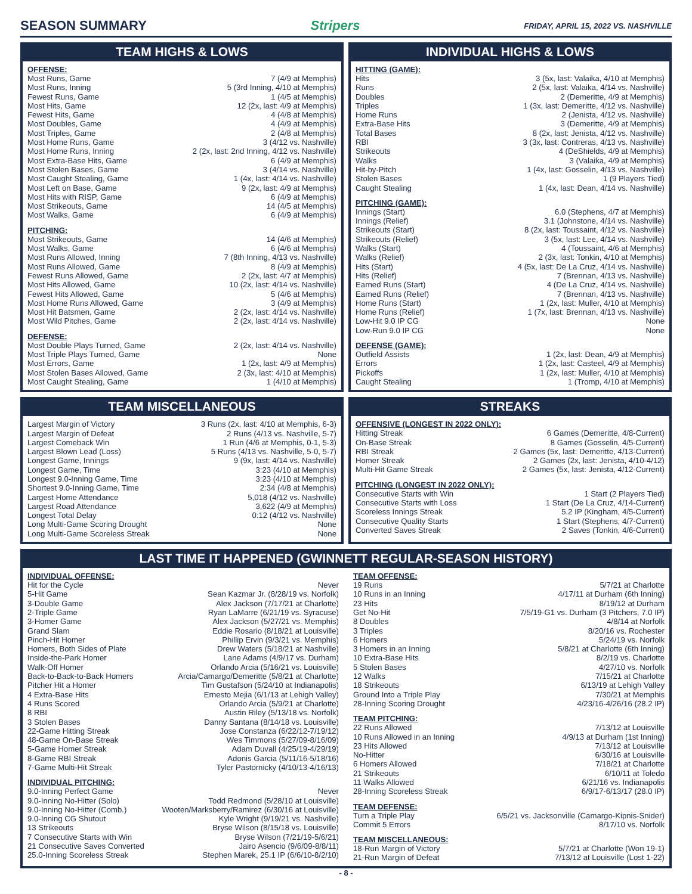SEASON SUMMARY Stripers FRIDAY, APRIL 15, 2022 VS. NASHVILLE
TEAM HIGHS & LOWS
OFFENSE:
| Most Runs, Game | 7 (4/9 at Memphis) |
| Most Runs, Inning | 5 (3rd Inning, 4/10 at Memphis) |
| Fewest Runs, Game | 1 (4/5 at Memphis) |
| Most Hits, Game | 12 (2x, last: 4/9 at Memphis) |
| Fewest Hits, Game | 4 (4/8 at Memphis) |
| Most Doubles, Game | 4 (4/9 at Memphis) |
| Most Triples, Game | 2 (4/8 at Memphis) |
| Most Home Runs, Game | 3 (4/12 vs. Nashville) |
| Most Home Runs, Inning | 2 (2x, last: 2nd Inning, 4/12 vs. Nashville) |
| Most Extra-Base Hits, Game | 6 (4/9 at Memphis) |
| Most Stolen Bases, Game | 3 (4/14 vs. Nashville) |
| Most Caught Stealing, Game | 1 (4x, last: 4/14 vs. Nashville) |
| Most Left on Base, Game | 9 (2x, last: 4/9 at Memphis) |
| Most Hits with RISP, Game | 6 (4/9 at Memphis) |
| Most Strikeouts, Game | 14 (4/5 at Memphis) |
| Most Walks, Game | 6 (4/9 at Memphis) |
PITCHING:
| Most Strikeouts, Game | 14 (4/6 at Memphis) |
| Most Walks, Game | 6 (4/6 at Memphis) |
| Most Runs Allowed, Inning | 7 (8th Inning, 4/13 vs. Nashville) |
| Most Runs Allowed, Game | 8 (4/9 at Memphis) |
| Fewest Runs Allowed, Game | 2 (2x, last: 4/7 at Memphis) |
| Most Hits Allowed, Game | 10 (2x, last: 4/14 vs. Nashville) |
| Fewest Hits Allowed, Game | 5 (4/6 at Memphis) |
| Most Home Runs Allowed, Game | 3 (4/9 at Memphis) |
| Most Hit Batsmen, Game | 2 (2x, last: 4/14 vs. Nashville) |
| Most Wild Pitches, Game | 2 (2x, last: 4/14 vs. Nashville) |
DEFENSE:
| Most Double Plays Turned, Game | 2 (2x, last: 4/14 vs. Nashville) |
| Most Triple Plays Turned, Game | None |
| Most Errors, Game | 1 (2x, last: 4/9 at Memphis) |
| Most Stolen Bases Allowed, Game | 2 (3x, last: 4/10 at Memphis) |
| Most Caught Stealing, Game | 1 (4/10 at Memphis) |
INDIVIDUAL HIGHS & LOWS
HITTING (GAME):
| Hits | 3 (5x, last: Valaika, 4/10 at Memphis) |
| Runs | 2 (5x, last: Valaika, 4/14 vs. Nashville) |
| Doubles | 2 (Demeritte, 4/9 at Memphis) |
| Triples | 1 (3x, last: Demeritte, 4/12 vs. Nashville) |
| Home Runs | 2 (Jenista, 4/12 vs. Nashville) |
| Extra-Base Hits | 3 (Demeritte, 4/9 at Memphis) |
| Total Bases | 8 (2x, last: Jenista, 4/12 vs. Nashville) |
| RBI | 3 (3x, last: Contreras, 4/13 vs. Nashville) |
| Strikeouts | 4 (DeShields, 4/9 at Memphis) |
| Walks | 3 (Valaika, 4/9 at Memphis) |
| Hit-by-Pitch | 1 (4x, last: Gosselin, 4/13 vs. Nashville) |
| Stolen Bases | 1 (9 Players Tied) |
| Caught Stealing | 1 (4x, last: Dean, 4/14 vs. Nashville) |
PITCHING (GAME):
| Innings (Start) | 6.0 (Stephens, 4/7 at Memphis) |
| Innings (Relief) | 3.1 (Johnstone, 4/14 vs. Nashville) |
| Strikeouts (Start) | 8 (2x, last: Toussaint, 4/12 vs. Nashville) |
| Strikeouts (Relief) | 3 (5x, last: Lee, 4/14 vs. Nashville) |
| Walks (Start) | 4 (Toussaint, 4/6 at Memphis) |
| Walks (Relief) | 2 (3x, last: Tonkin, 4/10 at Memphis) |
| Hits (Start) | 4 (5x, last: De La Cruz, 4/14 vs. Nashville) |
| Hits (Relief) | 7 (Brennan, 4/13 vs. Nashville) |
| Earned Runs (Start) | 4 (De La Cruz, 4/14 vs. Nashville) |
| Earned Runs (Relief) | 7 (Brennan, 4/13 vs. Nashville) |
| Home Runs (Start) | 1 (2x, last: Muller, 4/10 at Memphis) |
| Home Runs (Relief) | 1 (7x, last: Brennan, 4/13 vs. Nashville) |
| Low-Hit 9.0 IP CG | None |
| Low-Run 9.0 IP CG | None |
DEFENSE (GAME):
| Outfield Assists | 1 (2x, last: Dean, 4/9 at Memphis) |
| Errors | 1 (2x, last: Casteel, 4/9 at Memphis) |
| Pickoffs | 1 (2x, last: Muller, 4/10 at Memphis) |
| Caught Stealing | 1 (Tromp, 4/10 at Memphis) |
TEAM MISCELLANEOUS
| Largest Margin of Victory | 3 Runs (2x, last: 4/10 at Memphis, 6-3) |
| Largest Margin of Defeat | 2 Runs (4/13 vs. Nashville, 5-7) |
| Largest Comeback Win | 1 Run (4/6 at Memphis, 0-1, 5-3) |
| Largest Blown Lead (Loss) | 5 Runs (4/13 vs. Nashville, 5-0, 5-7) |
| Longest Game, Innings | 9 (9x, last: 4/14 vs. Nashville) |
| Longest Game, Time | 3:23 (4/10 at Memphis) |
| Longest 9.0-Inning Game, Time | 3:23 (4/10 at Memphis) |
| Shortest 9.0-Inning Game, Time | 2:34 (4/8 at Memphis) |
| Largest Home Attendance | 5,018 (4/12 vs. Nashville) |
| Largest Road Attendance | 3,622 (4/9 at Memphis) |
| Longest Total Delay | 0:12 (4/12 vs. Nashville) |
| Long Multi-Game Scoring Drought | None |
| Long Multi-Game Scoreless Streak | None |
STREAKS
OFFENSIVE (LONGEST IN 2022 ONLY):
| Hitting Streak | 6 Games (Demeritte, 4/8-Current) |
| On-Base Streak | 8 Games (Gosselin, 4/5-Current) |
| RBI Streak | 2 Games (5x, last: Demeritte, 4/13-Current) |
| Homer Streak | 2 Games (2x, last: Jenista, 4/10-4/12) |
| Multi-Hit Game Streak | 2 Games (5x, last: Jenista, 4/12-Current) |
PITCHING (LONGEST IN 2022 ONLY):
| Consecutive Starts with Win | 1 Start (2 Players Tied) |
| Consecutive Starts with Loss | 1 Start (De La Cruz, 4/14-Current) |
| Scoreless Innings Streak | 5.2 IP (Kingham, 4/5-Current) |
| Consecutive Quality Starts | 1 Start (Stephens, 4/7-Current) |
| Converted Saves Streak | 2 Saves (Tonkin, 4/6-Current) |
LAST TIME IT HAPPENED (GWINNETT REGULAR-SEASON HISTORY)
INDIVIDUAL OFFENSE:
| Hit for the Cycle | Never |
| 5-Hit Game | Sean Kazmar Jr. (8/28/19 vs. Norfolk) |
| 3-Double Game | Alex Jackson (7/17/21 at Charlotte) |
| 2-Triple Game | Ryan LaMarre (6/21/19 vs. Syracuse) |
| 3-Homer Game | Alex Jackson (5/27/21 vs. Memphis) |
| Grand Slam | Eddie Rosario (8/18/21 at Louisville) |
| Pinch-Hit Homer | Phillip Ervin (9/3/21 vs. Memphis) |
| Homers, Both Sides of Plate | Drew Waters (5/18/21 at Nashville) |
| Inside-the-Park Homer | Lane Adams (4/9/17 vs. Durham) |
| Walk-Off Homer | Orlando Arcia (5/16/21 vs. Louisville) |
| Back-to-Back-to-Back Homers | Arcia/Camargo/Demeritte (5/8/21 at Charlotte) |
| Pitcher Hit a Homer | Tim Gustafson (5/24/10 at Indianapolis) |
| 4 Extra-Base Hits | Ernesto Mejia (6/1/13 at Lehigh Valley) |
| 4 Runs Scored | Orlando Arcia (5/9/21 at Charlotte) |
| 8 RBI | Austin Riley (5/13/18 vs. Norfolk) |
| 3 Stolen Bases | Danny Santana (8/14/18 vs. Louisville) |
| 22-Game Hitting Streak | Jose Constanza (6/22/12-7/19/12) |
| 48-Game On-Base Streak | Wes Timmons (5/27/09-8/16/09) |
| 5-Game Homer Streak | Adam Duvall (4/25/19-4/29/19) |
| 8-Game RBI Streak | Adonis Garcia (5/11/16-5/18/16) |
| 7-Game Multi-Hit Streak | Tyler Pastornicky (4/10/13-4/16/13) |
INDIVIDUAL PITCHING:
| 9.0-Inning Perfect Game | Never |
| 9.0-Inning No-Hitter (Solo) | Todd Redmond (5/28/10 at Louisville) |
| 9.0-Inning No-Hitter (Comb.) | Wooten/Marksberry/Ramirez (6/30/16 at Louisville) |
| 9.0-Inning CG Shutout | Kyle Wright (9/19/21 vs. Nashville) |
| 13 Strikeouts | Bryse Wilson (8/15/18 vs. Louisville) |
| 7 Consecutive Starts with Win | Bryse Wilson (7/21/19-5/6/21) |
| 21 Consecutive Saves Converted | Jairo Asencio (9/6/09-8/8/11) |
| 25.0-Inning Scoreless Streak | Stephen Marek, 25.1 IP (6/6/10-8/2/10) |
TEAM OFFENSE:
| 19 Runs | 5/7/21 at Charlotte |
| 10 Runs in an Inning | 4/17/11 at Durham (6th Inning) |
| 23 Hits | 8/19/12 at Durham |
| Get No-Hit | 7/5/19-G1 vs. Durham (3 Pitchers, 7.0 IP) |
| 8 Doubles | 4/8/14 at Norfolk |
| 3 Triples | 8/20/16 vs. Rochester |
| 6 Homers | 5/24/19 vs. Norfolk |
| 3 Homers in an Inning | 5/8/21 at Charlotte (6th Inning) |
| 10 Extra-Base Hits | 8/2/19 vs. Charlotte |
| 5 Stolen Bases | 4/27/10 vs. Norfolk |
| 12 Walks | 7/15/21 at Charlotte |
| 18 Strikeouts | 6/13/19 at Lehigh Valley |
| Ground Into a Triple Play | 7/30/21 at Memphis |
| 28-Inning Scoring Drought | 4/23/16-4/26/16 (28.2 IP) |
TEAM PITCHING:
| 22 Runs Allowed | 7/13/12 at Louisville |
| 10 Runs Allowed in an Inning | 4/9/13 at Durham (1st Inning) |
| 23 Hits Allowed | 7/13/12 at Louisville |
| No-Hitter | 6/30/16 at Louisville |
| 6 Homers Allowed | 7/18/21 at Charlotte |
| 21 Strikeouts | 6/10/11 at Toledo |
| 11 Walks Allowed | 6/21/16 vs. Indianapolis |
| 28-Inning Scoreless Streak | 6/9/17-6/13/17 (28.0 IP) |
TEAM DEFENSE:
| Turn a Triple Play | 6/5/21 vs. Jacksonville (Camargo-Kipnis-Snider) |
| Commit 5 Errors | 8/17/10 vs. Norfolk |
TEAM MISCELLANEOUS:
| 18-Run Margin of Victory | 5/7/21 at Charlotte (Won 19-1) |
| 21-Run Margin of Defeat | 7/13/12 at Louisville (Lost 1-22) |
- 8 -